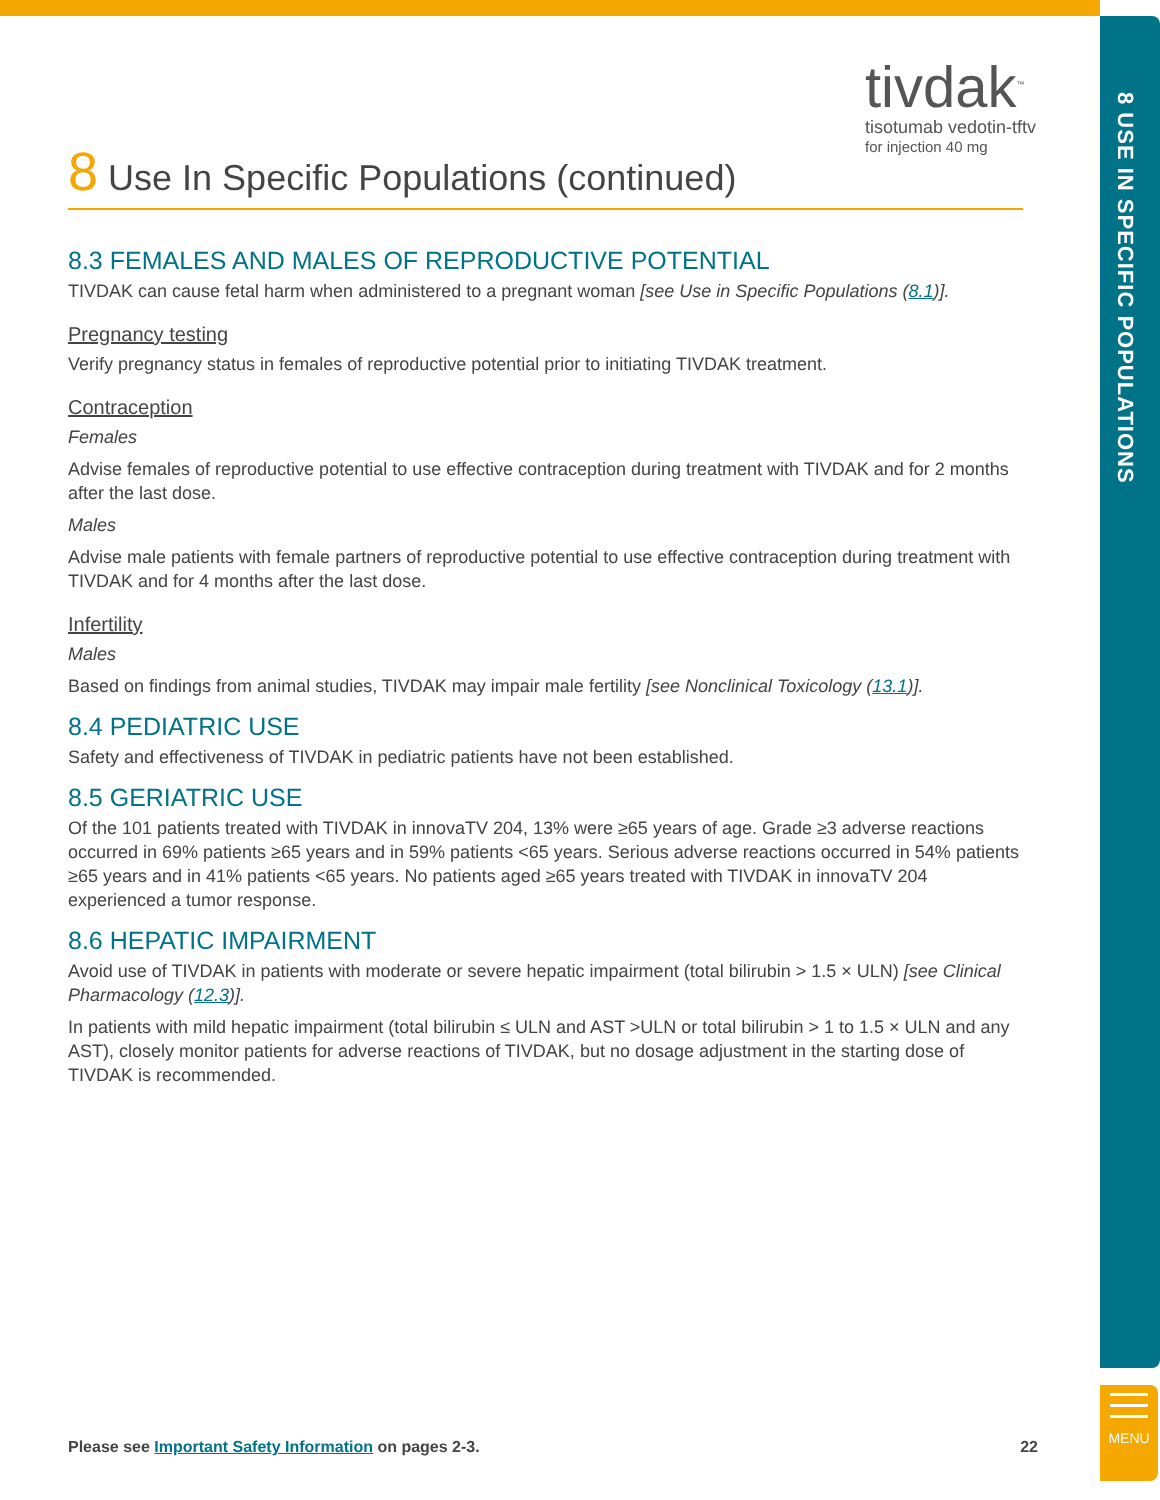8 USE IN SPECIFIC POPULATIONS
MENU
tivdak<sup>™</sup>
tisotumab vedotin-tftv
for injection 40 mg
8 Use In Specific Populations (continued)
8.3 FEMALES AND MALES OF REPRODUCTIVE POTENTIAL
TIVDAK can cause fetal harm when administered to a pregnant woman [see Use in Specific Populations (8.1)].
Pregnancy testing
Verify pregnancy status in females of reproductive potential prior to initiating TIVDAK treatment.
Contraception
Females
Advise females of reproductive potential to use effective contraception during treatment with TIVDAK and for 2 months after the last dose.
Males
Advise male patients with female partners of reproductive potential to use effective contraception during treatment with TIVDAK and for 4 months after the last dose.
Infertility
Males
Based on findings from animal studies, TIVDAK may impair male fertility [see Nonclinical Toxicology (13.1)].
8.4 PEDIATRIC USE
Safety and effectiveness of TIVDAK in pediatric patients have not been established.
8.5 GERIATRIC USE
Of the 101 patients treated with TIVDAK in innovaTV 204, 13% were ≥65 years of age. Grade ≥3 adverse reactions occurred in 69% patients ≥65 years and in 59% patients <65 years. Serious adverse reactions occurred in 54% patients ≥65 years and in 41% patients <65 years. No patients aged ≥65 years treated with TIVDAK in innovaTV 204 experienced a tumor response.
8.6 HEPATIC IMPAIRMENT
Avoid use of TIVDAK in patients with moderate or severe hepatic impairment (total bilirubin > 1.5 × ULN) [see Clinical Pharmacology (12.3)].
In patients with mild hepatic impairment (total bilirubin ≤ ULN and AST >ULN or total bilirubin > 1 to 1.5 × ULN and any AST), closely monitor patients for adverse reactions of TIVDAK, but no dosage adjustment in the starting dose of TIVDAK is recommended.
Please see Important Safety Information on pages 2-3. 22